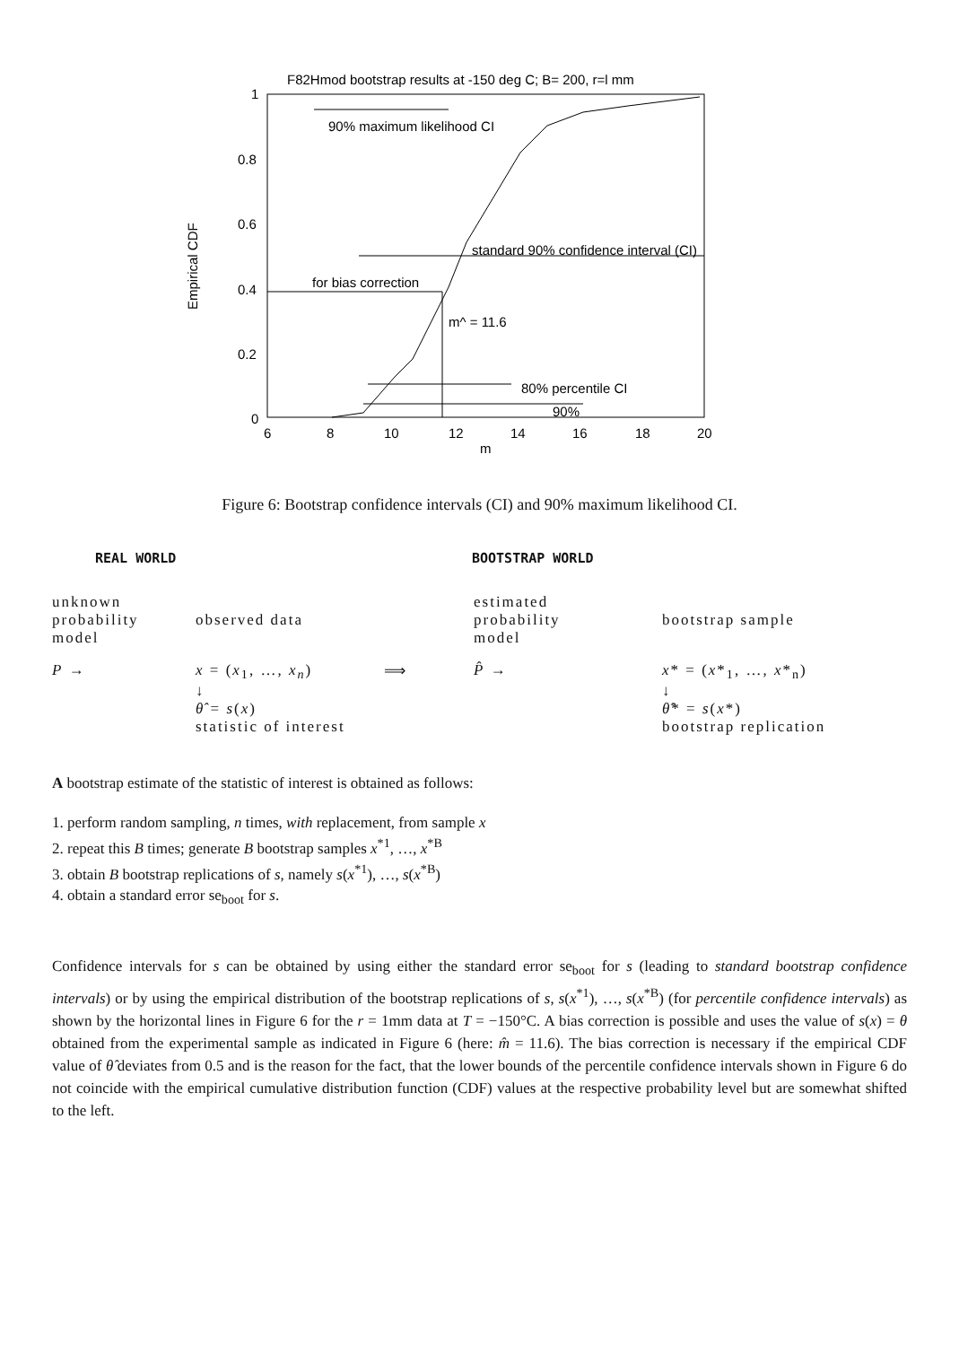F82Hmod bootstrap results at -150 deg C; B= 200, r=l mm
1
0.8
0.6
0.4
0.2
0
6
8
10
12
14
16
18
20
m
Empirical CDF
90% maximum likelihood CI
standard 90% confidence interval (CI)
for bias correction
m^ = 11.6
80% percentile CI
90%
Figure 6: Bootstrap confidence intervals (CI) and 90% maximum likelihood CI.
REAL WORLD BOOTSTRAP WORLD
unknown
probability
model
observed data
estimated
probability
model
bootstrap sample
P →
x = (x<sub>1</sub>, …, x<sub>n</sub>)
↓
θ̂ = s(x)
statistic of interest
⟹
P̂ →
x* = (x*<sub>1</sub>, …, x*<sub>n</sub>)
↓
θ̂* = s(x*)
bootstrap replication
A bootstrap estimate of the statistic of interest is obtained as follows:
1. perform random sampling, n times, with replacement, from sample x
2. repeat this B times; generate B bootstrap samples x<sup>*1</sup>, …, x<sup>*B</sup>
3. obtain B bootstrap replications of s, namely s(x<sup>*1</sup>), …, s(x<sup>*B</sup>)
4. obtain a standard error se<sub>boot</sub> for s.
Confidence intervals for s can be obtained by using either the standard error se<sub>boot</sub> for s (leading to standard bootstrap confidence intervals) or by using the empirical distribution of the bootstrap replications of s, s(x<sup>*1</sup>), …, s(x<sup>*B</sup>) (for percentile confidence intervals) as shown by the horizontal lines in Figure 6 for the r = 1mm data at T = −150°C. A bias correction is possible and uses the value of s(x) = θ obtained from the experimental sample as indicated in Figure 6 (here: m̂ = 11.6). The bias correction is necessary if the empirical CDF value of θ̂ deviates from 0.5 and is the reason for the fact, that the lower bounds of the percentile confidence intervals shown in Figure 6 do not coincide with the empirical cumulative distribution function (CDF) values at the respective probability level but are somewhat shifted to the left.